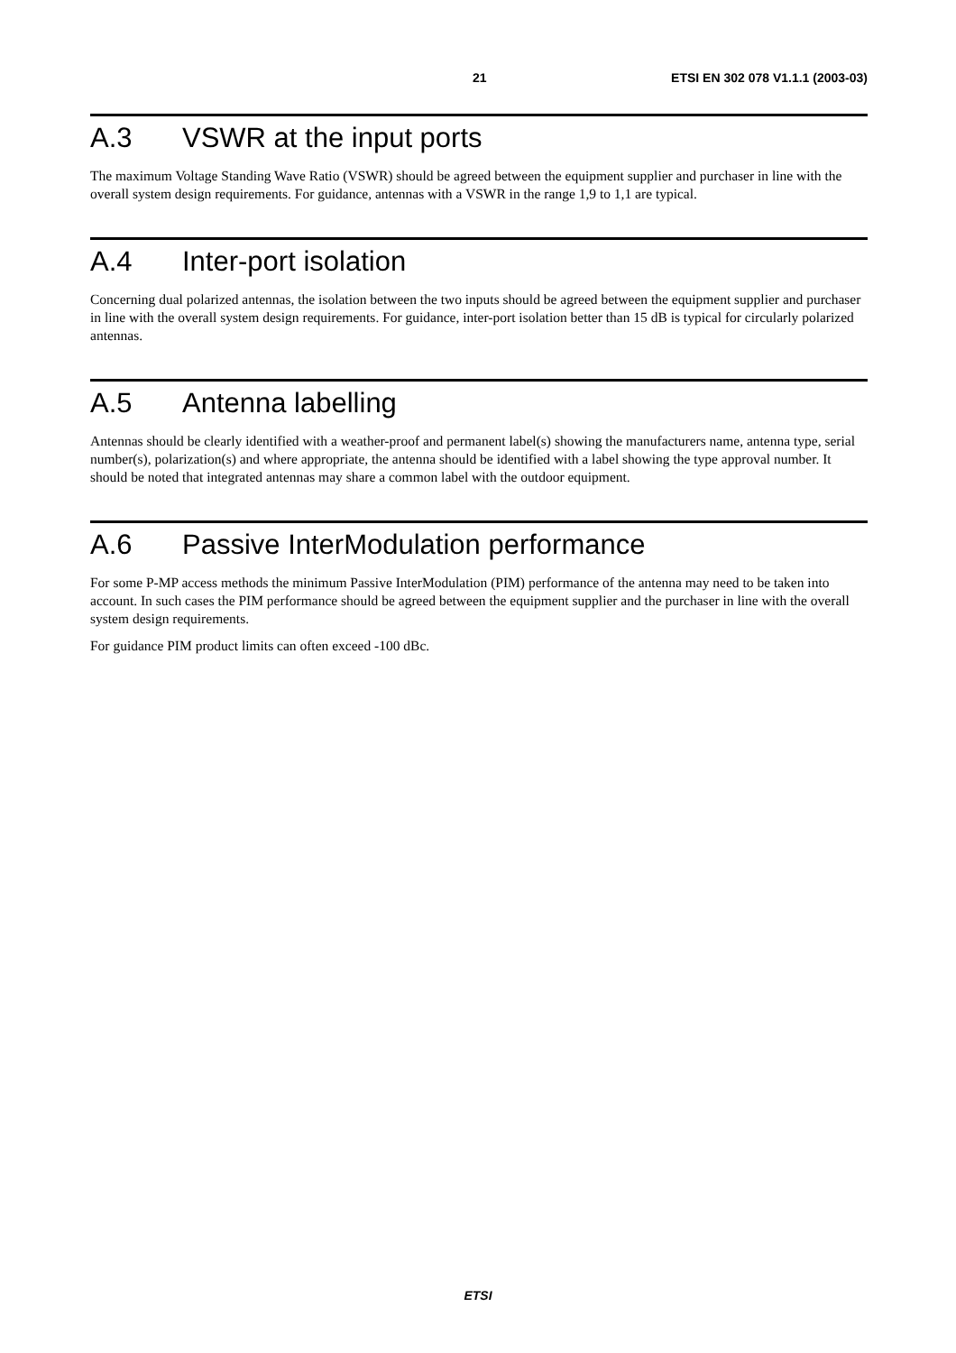21 ETSI EN 302 078 V1.1.1 (2003-03)
A.3 VSWR at the input ports
The maximum Voltage Standing Wave Ratio (VSWR) should be agreed between the equipment supplier and purchaser in line with the overall system design requirements. For guidance, antennas with a VSWR in the range 1,9 to 1,1 are typical.
A.4 Inter-port isolation
Concerning dual polarized antennas, the isolation between the two inputs should be agreed between the equipment supplier and purchaser in line with the overall system design requirements. For guidance, inter-port isolation better than 15 dB is typical for circularly polarized antennas.
A.5 Antenna labelling
Antennas should be clearly identified with a weather-proof and permanent label(s) showing the manufacturers name, antenna type, serial number(s), polarization(s) and where appropriate, the antenna should be identified with a label showing the type approval number. It should be noted that integrated antennas may share a common label with the outdoor equipment.
A.6 Passive InterModulation performance
For some P-MP access methods the minimum Passive InterModulation (PIM) performance of the antenna may need to be taken into account. In such cases the PIM performance should be agreed between the equipment supplier and the purchaser in line with the overall system design requirements.
For guidance PIM product limits can often exceed -100 dBc.
ETSI